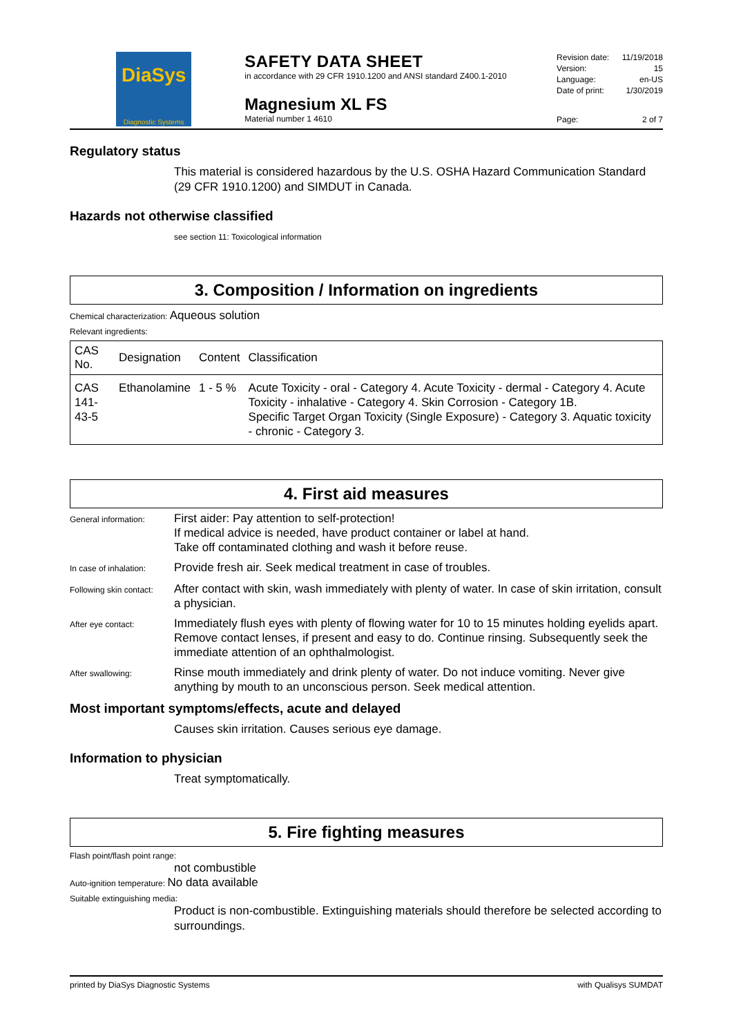DiaSys
Diagnostic Systems
SAFETY DATA SHEET
in accordance with 29 CFR 1910.1200 and ANSI standard Z400.1-2010
Magnesium XL FS
Material number 1 4610
Revision date: 11/19/2018
Version: 15
Language: en-US
Date of print: 1/30/2019
Page: 2 of 7
Regulatory status
This material is considered hazardous by the U.S. OSHA Hazard Communication Standard (29 CFR 1910.1200) and SIMDUT in Canada.
Hazards not otherwise classified
see section 11: Toxicological information
3. Composition / Information on ingredients
Chemical characterization: Aqueous solution
Relevant ingredients:
| CAS No. | Designation | Content | Classification |
| --- | --- | --- | --- |
| CAS 141-43-5 | Ethanolamine | 1 - 5 % | Acute Toxicity - oral - Category 4. Acute Toxicity - dermal - Category 4. Acute Toxicity - inhalative - Category 4. Skin Corrosion - Category 1B. Specific Target Organ Toxicity (Single Exposure) - Category 3. Aquatic toxicity - chronic - Category 3. |
4. First aid measures
| General information: | First aider: Pay attention to self-protection! If medical advice is needed, have product container or label at hand. Take off contaminated clothing and wash it before reuse. |
| In case of inhalation: | Provide fresh air. Seek medical treatment in case of troubles. |
| Following skin contact: | After contact with skin, wash immediately with plenty of water. In case of skin irritation, consult a physician. |
| After eye contact: | Immediately flush eyes with plenty of flowing water for 10 to 15 minutes holding eyelids apart. Remove contact lenses, if present and easy to do. Continue rinsing. Subsequently seek the immediate attention of an ophthalmologist. |
| After swallowing: | Rinse mouth immediately and drink plenty of water. Do not induce vomiting. Never give anything by mouth to an unconscious person. Seek medical attention. |
Most important symptoms/effects, acute and delayed
Causes skin irritation. Causes serious eye damage.
Information to physician
Treat symptomatically.
5. Fire fighting measures
Flash point/flash point range:
not combustible
Auto-ignition temperature: No data available
Suitable extinguishing media:
Product is non-combustible. Extinguishing materials should therefore be selected according to surroundings.
printed by DiaSys Diagnostic Systems with Qualisys SUMDAT